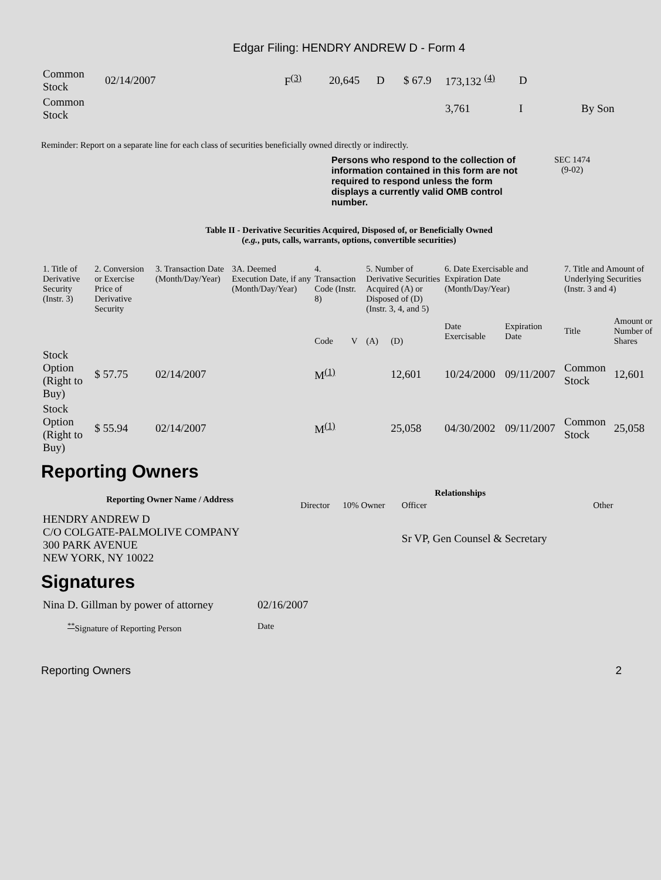Edgar Filing: HENDRY ANDREW D - Form 4
| Common Stock | 02/14/2007 | F<sup>(3)</sup> | 20,645 | D | $ 67.9 | 173,132 <sup>(4)</sup> | D | |
| Common Stock | | | | | | 3,761 | I | By Son |
Reminder: Report on a separate line for each class of securities beneficially owned directly or indirectly.
Persons who respond to the collection of information contained in this form are not required to respond unless the form displays a currently valid OMB control number.
SEC 1474
(9-02)
Table II - Derivative Securities Acquired, Disposed of, or Beneficially Owned
(e.g., puts, calls, warrants, options, convertible securities)
| 1. Title of Derivative Security (Instr. 3) | 2. Conversion or Exercise Price of Derivative Security | 3. Transaction Date (Month/Day/Year) | 3A. Deemed Execution Date, if any (Month/Day/Year) | 4. Transaction Code (Instr. 8) | | 5. Number of Derivative Securities Acquired (A) or Disposed of (D) (Instr. 3, 4, and 5) | | 6. Date Exercisable and Expiration Date (Month/Day/Year) | | 7. Title and Amount of Underlying Securities (Instr. 3 and 4) | |
| --- | --- | --- | --- | --- | --- | --- | --- | --- | --- | --- | --- |
| | | | | Code | V | (A) | (D) | Date Exercisable | Expiration Date | Title | Amount or Number of Shares |
| Stock Option (Right to Buy) | $ 57.75 | 02/14/2007 | | M<sup>(1)</sup> | | | 12,601 | 10/24/2000 | 09/11/2007 | Common Stock | 12,601 |
| Stock Option (Right to Buy) | $ 55.94 | 02/14/2007 | | M<sup>(1)</sup> | | | 25,058 | 04/30/2002 | 09/11/2007 | Common Stock | 25,058 |
Reporting Owners
| Reporting Owner Name / Address | Relationships | | | |
| --- | --- | --- | --- | --- |
| | Director | 10% Owner | Officer | Other |
| HENDRY ANDREW D C/O COLGATE-PALMOLIVE COMPANY 300 PARK AVENUE NEW YORK, NY 10022 | | | Sr VP, Gen Counsel & Secretary | |
Signatures
| Nina D. Gillman by power of attorney | 02/16/2007 |
| <sup>**</sup> Signature of Reporting Person | Date |
Reporting Owners 2